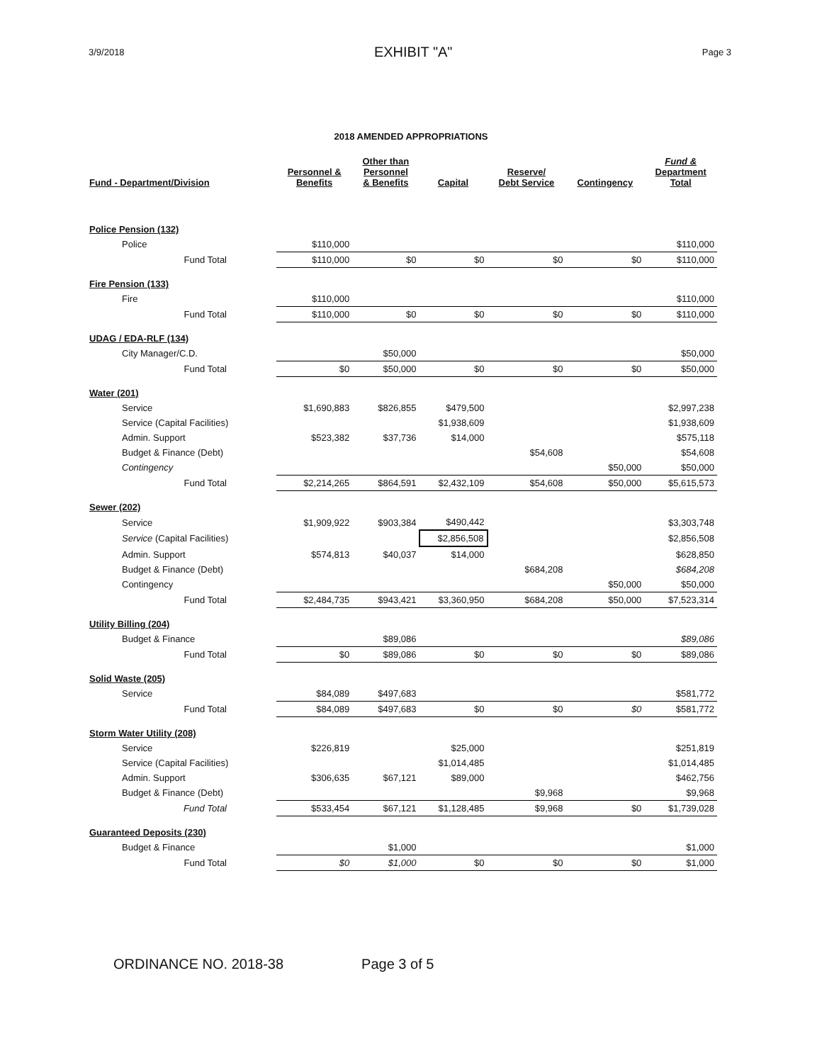3/9/2018 EXHIBIT "A" Page 3
2018 AMENDED APPROPRIATIONS
| Fund - Department/Division | Personnel & Benefits | Other than Personnel & Benefits | Capital | Reserve/ Debt Service | Contingency | Fund & Department Total |
| --- | --- | --- | --- | --- | --- | --- |
| Police Pension (132) | | | | | | |
| Police | $110,000 | | | | | $110,000 |
| Fund Total | $110,000 | $0 | $0 | $0 | $0 | $110,000 |
| Fire Pension (133) | | | | | | |
| Fire | $110,000 | | | | | $110,000 |
| Fund Total | $110,000 | $0 | $0 | $0 | $0 | $110,000 |
| UDAG / EDA-RLF (134) | | | | | | |
| City Manager/C.D. | | $50,000 | | | | $50,000 |
| Fund Total | $0 | $50,000 | $0 | $0 | $0 | $50,000 |
| Water (201) | | | | | | |
| Service | $1,690,883 | $826,855 | $479,500 | | | $2,997,238 |
| Service (Capital Facilities) | | | $1,938,609 | | | $1,938,609 |
| Admin. Support | $523,382 | $37,736 | $14,000 | | | $575,118 |
| Budget & Finance (Debt) | | | | $54,608 | | $54,608 |
| Contingency | | | | | $50,000 | $50,000 |
| Fund Total | $2,214,265 | $864,591 | $2,432,109 | $54,608 | $50,000 | $5,615,573 |
| Sewer (202) | | | | | | |
| Service | $1,909,922 | $903,384 | $490,442 | | | $3,303,748 |
| Service (Capital Facilities) | | | $2,856,508 | | | $2,856,508 |
| Admin. Support | $574,813 | $40,037 | $14,000 | | | $628,850 |
| Budget & Finance (Debt) | | | | $684,208 | | $684,208 |
| Contingency | | | | | $50,000 | $50,000 |
| Fund Total | $2,484,735 | $943,421 | $3,360,950 | $684,208 | $50,000 | $7,523,314 |
| Utility Billing (204) | | | | | | |
| Budget & Finance | | $89,086 | | | | $89,086 |
| Fund Total | $0 | $89,086 | $0 | $0 | $0 | $89,086 |
| Solid Waste (205) | | | | | | |
| Service | $84,089 | $497,683 | | | | $581,772 |
| Fund Total | $84,089 | $497,683 | $0 | $0 | $0 | $581,772 |
| Storm Water Utility (208) | | | | | | |
| Service | $226,819 | | $25,000 | | | $251,819 |
| Service (Capital Facilities) | | | $1,014,485 | | | $1,014,485 |
| Admin. Support | $306,635 | $67,121 | $89,000 | | | $462,756 |
| Budget & Finance (Debt) | | | | $9,968 | | $9,968 |
| Fund Total | $533,454 | $67,121 | $1,128,485 | $9,968 | $0 | $1,739,028 |
| Guaranteed Deposits (230) | | | | | | |
| Budget & Finance | | $1,000 | | | | $1,000 |
| Fund Total | $0 | $1,000 | $0 | $0 | $0 | $1,000 |
ORDINANCE NO. 2018-38 Page 3 of 5